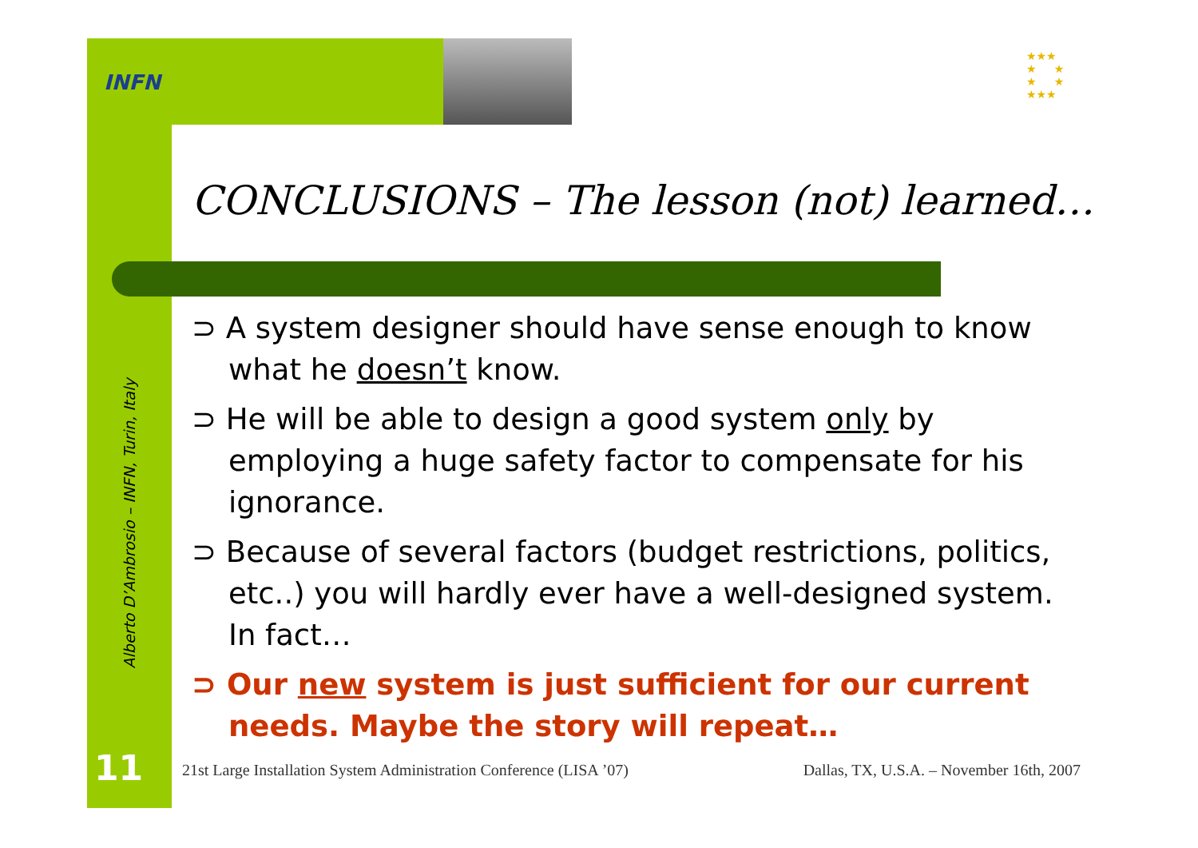INFN
★★★
★ ★
★ ★
★★★
Alberto D’Ambrosio – INFN, Turin, Italy
CONCLUSIONS – The lesson (not) learned…
⊃ A system designer should have sense enough to know what he doesn’t know.
⊃ He will be able to design a good system only by employing a huge safety factor to compensate for his ignorance.
⊃ Because of several factors (budget restrictions, politics, etc..) you will hardly ever have a well-designed system. In fact…
⊃ Our new system is just sufficient for our current needs. Maybe the story will repeat…
11
21st Large Installation System Administration Conference (LISA ’07) Dallas, TX, U.S.A. – November 16th, 2007